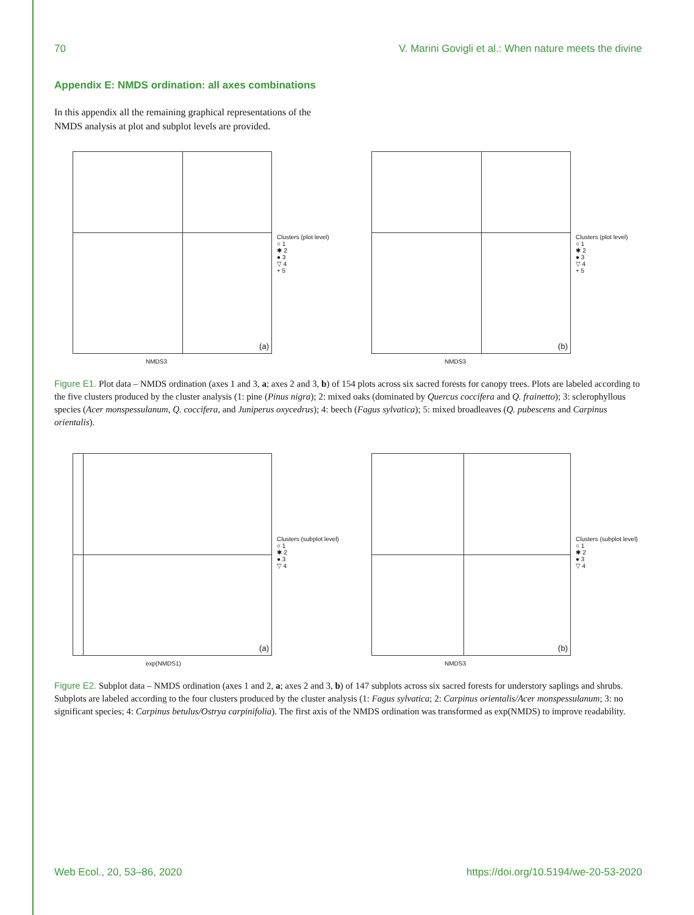70 V. Marini Govigli et al.: When nature meets the divine
Appendix E: NMDS ordination: all axes combinations
In this appendix all the remaining graphical representations of the NMDS analysis at plot and subplot levels are provided.
(a)
Clusters (plot level)
○ 1
✱ 2
● 3
▽ 4
+ 5
NMDS3
(b)
Clusters (plot level)
○ 1
✱ 2
● 3
▽ 4
+ 5
NMDS3
Figure E1. Plot data – NMDS ordination (axes 1 and 3, a; axes 2 and 3, b) of 154 plots across six sacred forests for canopy trees. Plots are labeled according to the five clusters produced by the cluster analysis (1: pine (Pinus nigra); 2: mixed oaks (dominated by Quercus coccifera and Q. frainetto); 3: sclerophyllous species (Acer monspessulanum, Q. coccifera, and Juniperus oxycedrus); 4: beech (Fagus sylvatica); 5: mixed broadleaves (Q. pubescens and Carpinus orientalis).
(a)
Clusters (subplot level)
○ 1
✱ 2
● 3
▽ 4
exp(NMDS1)
(b)
Clusters (subplot level)
○ 1
✱ 2
● 3
▽ 4
NMDS3
Figure E2. Subplot data – NMDS ordination (axes 1 and 2, a; axes 2 and 3, b) of 147 subplots across six sacred forests for understory saplings and shrubs. Subplots are labeled according to the four clusters produced by the cluster analysis (1: Fagus sylvatica; 2: Carpinus orientalis/Acer monspessulanum; 3: no significant species; 4: Carpinus betulus/Ostrya carpinifolia). The first axis of the NMDS ordination was transformed as exp(NMDS) to improve readability.
Web Ecol., 20, 53–86, 2020 https://doi.org/10.5194/we-20-53-2020